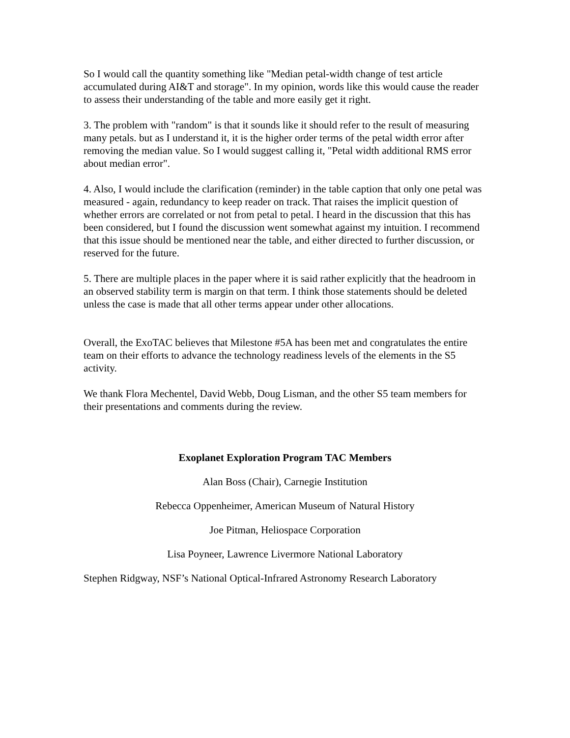So I would call the quantity something like "Median petal-width change of test article accumulated during AI&T and storage". In my opinion, words like this would cause the reader to assess their understanding of the table and more easily get it right.
3. The problem with "random" is that it sounds like it should refer to the result of measuring many petals. but as I understand it, it is the higher order terms of the petal width error after removing the median value. So I would suggest calling it, "Petal width additional RMS error about median error".
4. Also, I would include the clarification (reminder) in the table caption that only one petal was measured - again, redundancy to keep reader on track. That raises the implicit question of whether errors are correlated or not from petal to petal. I heard in the discussion that this has been considered, but I found the discussion went somewhat against my intuition. I recommend that this issue should be mentioned near the table, and either directed to further discussion, or reserved for the future.
5. There are multiple places in the paper where it is said rather explicitly that the headroom in an observed stability term is margin on that term. I think those statements should be deleted unless the case is made that all other terms appear under other allocations.
Overall, the ExoTAC believes that Milestone #5A has been met and congratulates the entire team on their efforts to advance the technology readiness levels of the elements in the S5 activity.
We thank Flora Mechentel, David Webb, Doug Lisman, and the other S5 team members for their presentations and comments during the review.
Exoplanet Exploration Program TAC Members
Alan Boss (Chair), Carnegie Institution
Rebecca Oppenheimer, American Museum of Natural History
Joe Pitman, Heliospace Corporation
Lisa Poyneer, Lawrence Livermore National Laboratory
Stephen Ridgway, NSF’s National Optical-Infrared Astronomy Research Laboratory